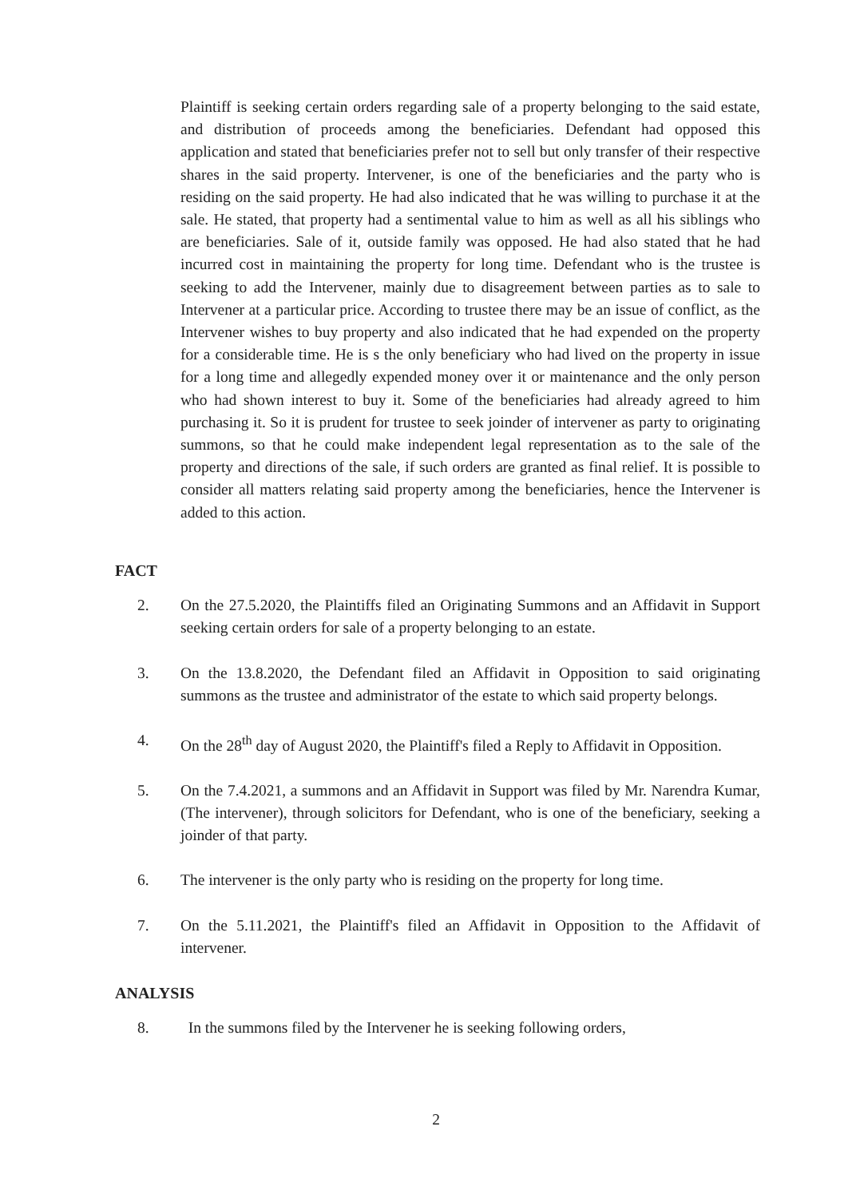Plaintiff is seeking certain orders regarding sale of a property belonging to the said estate, and distribution of proceeds among the beneficiaries. Defendant had opposed this application and stated that beneficiaries prefer not to sell but only transfer of their respective shares in the said property. Intervener, is one of the beneficiaries and the party who is residing on the said property. He had also indicated that he was willing to purchase it at the sale. He stated, that property had a sentimental value to him as well as all his siblings who are beneficiaries. Sale of it, outside family was opposed. He had also stated that he had incurred cost in maintaining the property for long time. Defendant who is the trustee is seeking to add the Intervener, mainly due to disagreement between parties as to sale to Intervener at a particular price. According to trustee there may be an issue of conflict, as the Intervener wishes to buy property and also indicated that he had expended on the property for a considerable time. He is s the only beneficiary who had lived on the property in issue for a long time and allegedly expended money over it or maintenance and the only person who had shown interest to buy it. Some of the beneficiaries had already agreed to him purchasing it. So it is prudent for trustee to seek joinder of intervener as party to originating summons, so that he could make independent legal representation as to the sale of the property and directions of the sale, if such orders are granted as final relief. It is possible to consider all matters relating said property among the beneficiaries, hence the Intervener is added to this action.
FACT
2. On the 27.5.2020, the Plaintiffs filed an Originating Summons and an Affidavit in Support seeking certain orders for sale of a property belonging to an estate.
3. On the 13.8.2020, the Defendant filed an Affidavit in Opposition to said originating summons as the trustee and administrator of the estate to which said property belongs.
4. On the 28<sup>th</sup> day of August 2020, the Plaintiff's filed a Reply to Affidavit in Opposition.
5. On the 7.4.2021, a summons and an Affidavit in Support was filed by Mr. Narendra Kumar, (The intervener), through solicitors for Defendant, who is one of the beneficiary, seeking a joinder of that party.
6. The intervener is the only party who is residing on the property for long time.
7. On the 5.11.2021, the Plaintiff's filed an Affidavit in Opposition to the Affidavit of intervener.
ANALYSIS
8. In the summons filed by the Intervener he is seeking following orders,
2